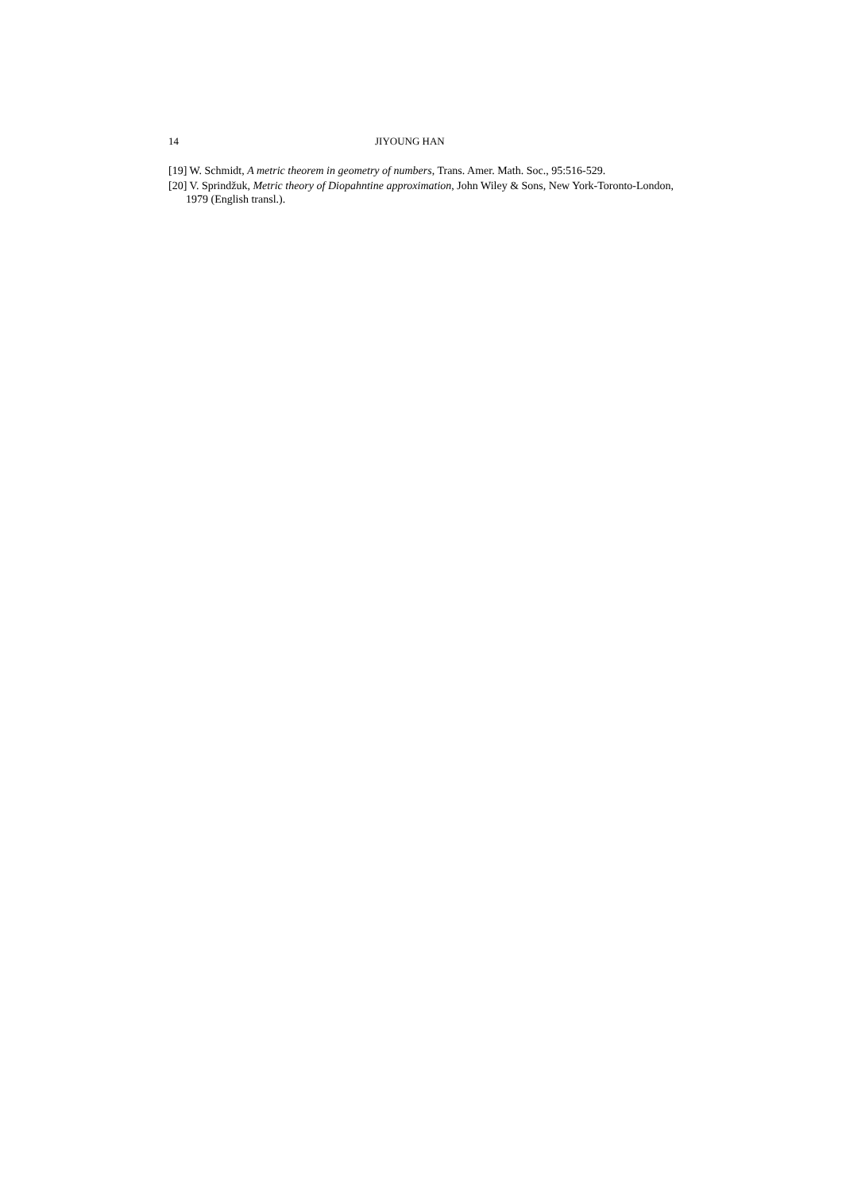14 JIYOUNG HAN
[19] W. Schmidt, A metric theorem in geometry of numbers, Trans. Amer. Math. Soc., 95:516-529.
[20] V. Sprindžuk, Metric theory of Diopahntine approximation, John Wiley & Sons, New York-Toronto-London, 1979 (English transl.).